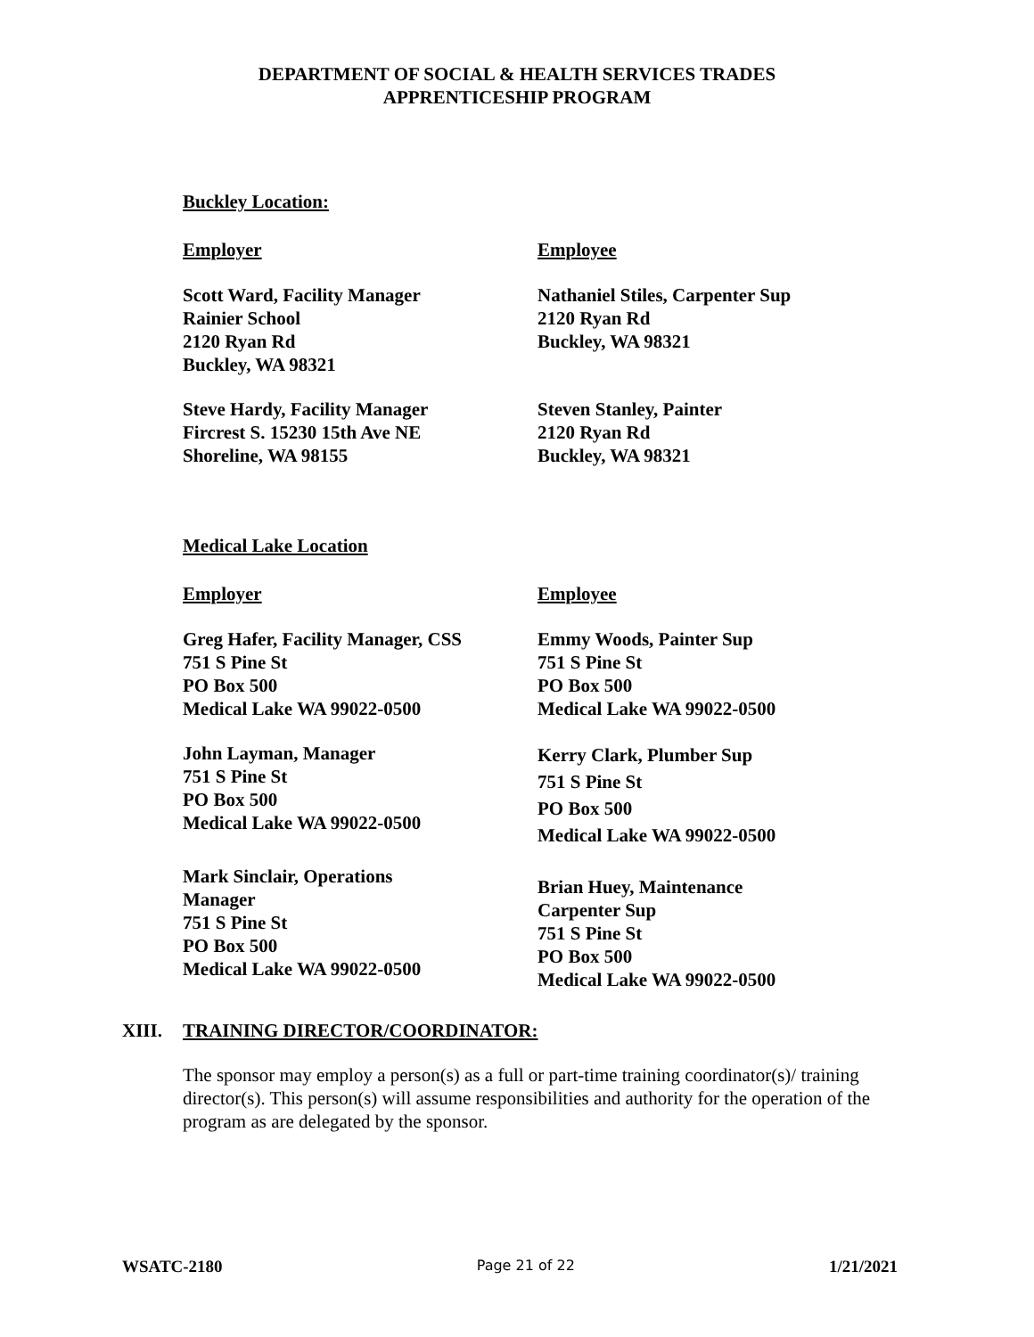DEPARTMENT OF SOCIAL & HEALTH SERVICES TRADES
APPRENTICESHIP PROGRAM
Buckley Location:
Employer Employee
Scott Ward, Facility Manager
Rainier School
2120 Ryan Rd
Buckley, WA 98321
Nathaniel Stiles, Carpenter Sup
2120 Ryan Rd
Buckley, WA 98321
Steve Hardy, Facility Manager
Fircrest S. 15230 15th Ave NE
Shoreline, WA 98155
Steven Stanley, Painter
2120 Ryan Rd
Buckley, WA 98321
Medical Lake Location
Employer Employee
Greg Hafer, Facility Manager, CSS
751 S Pine St
PO Box 500
Medical Lake WA 99022-0500
Emmy Woods, Painter Sup
751 S Pine St
PO Box 500
Medical Lake WA 99022-0500
John Layman, Manager
751 S Pine St
PO Box 500
Medical Lake WA 99022-0500
Kerry Clark, Plumber Sup
751 S Pine St
PO Box 500
Medical Lake WA 99022-0500
Mark Sinclair, Operations
Manager
751 S Pine St
PO Box 500
Medical Lake WA 99022-0500
Brian Huey, Maintenance
Carpenter Sup
751 S Pine St
PO Box 500
Medical Lake WA 99022-0500
XIII. TRAINING DIRECTOR/COORDINATOR:
The sponsor may employ a person(s) as a full or part-time training coordinator(s)/ training director(s). This person(s) will assume responsibilities and authority for the operation of the program as are delegated by the sponsor.
WSATC-2180 Page 21 of 22 1/21/2021